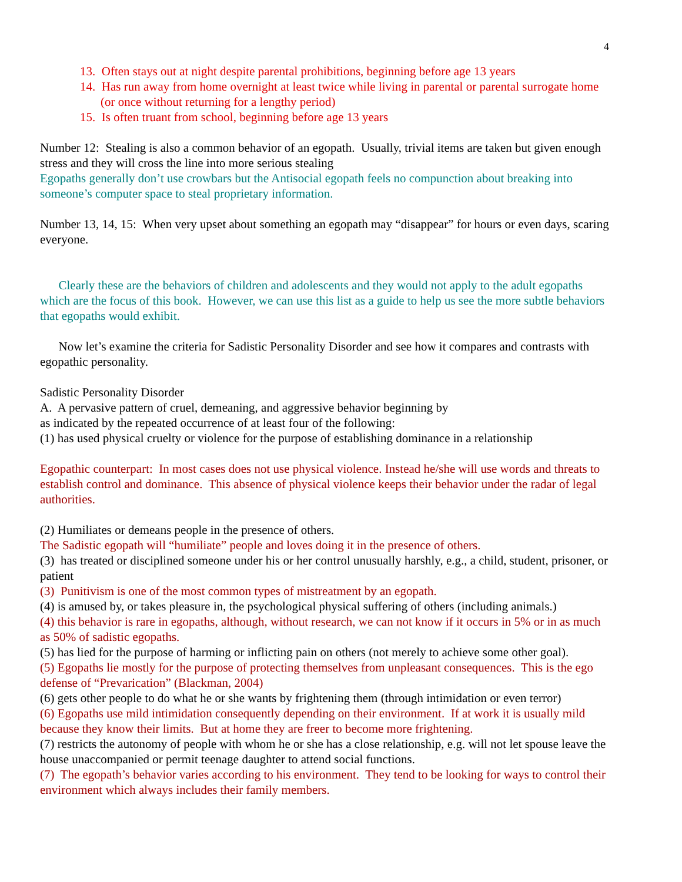4
13. Often stays out at night despite parental prohibitions, beginning before age 13 years
14. Has run away from home overnight at least twice while living in parental or parental surrogate home (or once without returning for a lengthy period)
15. Is often truant from school, beginning before age 13 years
Number 12: Stealing is also a common behavior of an egopath. Usually, trivial items are taken but given enough stress and they will cross the line into more serious stealing
Egopaths generally don’t use crowbars but the Antisocial egopath feels no compunction about breaking into someone’s computer space to steal proprietary information.
Number 13, 14, 15: When very upset about something an egopath may “disappear” for hours or even days, scaring everyone.
Clearly these are the behaviors of children and adolescents and they would not apply to the adult egopaths which are the focus of this book. However, we can use this list as a guide to help us see the more subtle behaviors that egopaths would exhibit.
Now let’s examine the criteria for Sadistic Personality Disorder and see how it compares and contrasts with egopathic personality.
Sadistic Personality Disorder
A. A pervasive pattern of cruel, demeaning, and aggressive behavior beginning by
as indicated by the repeated occurrence of at least four of the following:
(1) has used physical cruelty or violence for the purpose of establishing dominance in a relationship
Egopathic counterpart: In most cases does not use physical violence. Instead he/she will use words and threats to establish control and dominance. This absence of physical violence keeps their behavior under the radar of legal authorities.
(2) Humiliates or demeans people in the presence of others.
The Sadistic egopath will “humiliate” people and loves doing it in the presence of others.
(3) has treated or disciplined someone under his or her control unusually harshly, e.g., a child, student, prisoner, or patient
(3) Punitivism is one of the most common types of mistreatment by an egopath.
(4) is amused by, or takes pleasure in, the psychological physical suffering of others (including animals.)
(4) this behavior is rare in egopaths, although, without research, we can not know if it occurs in 5% or in as much as 50% of sadistic egopaths.
(5) has lied for the purpose of harming or inflicting pain on others (not merely to achieve some other goal).
(5) Egopaths lie mostly for the purpose of protecting themselves from unpleasant consequences. This is the ego defense of “Prevarication” (Blackman, 2004)
(6) gets other people to do what he or she wants by frightening them (through intimidation or even terror)
(6) Egopaths use mild intimidation consequently depending on their environment. If at work it is usually mild because they know their limits. But at home they are freer to become more frightening.
(7) restricts the autonomy of people with whom he or she has a close relationship, e.g. will not let spouse leave the house unaccompanied or permit teenage daughter to attend social functions.
(7) The egopath’s behavior varies according to his environment. They tend to be looking for ways to control their environment which always includes their family members.